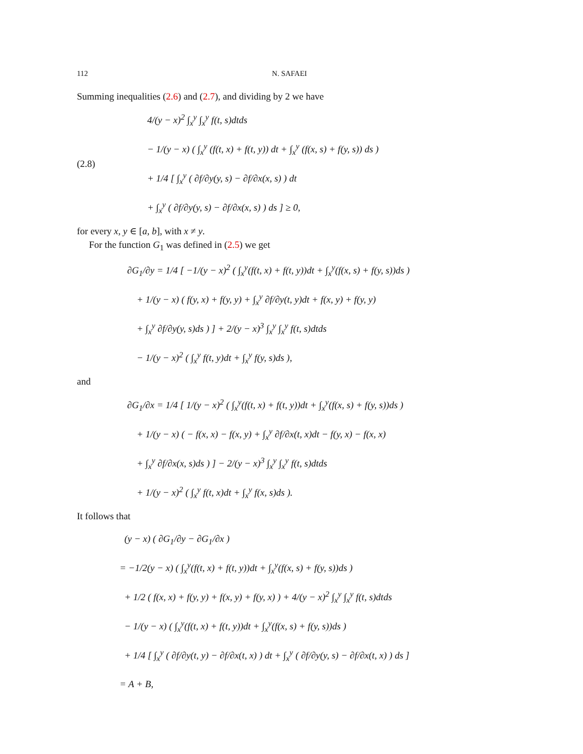112 N. SAFAEI
Summing inequalities (2.6) and (2.7), and dividing by 2 we have
(2.8)
4/(y − x)<sup>2</sup> ∫<sub>x</sub><sup>y</sup> ∫<sub>x</sub><sup>y</sup> f(t, s)dtds
− 1/(y − x) ( ∫<sub>x</sub><sup>y</sup> (f(t, x) + f(t, y)) dt + ∫<sub>x</sub><sup>y</sup> (f(x, s) + f(y, s)) ds )
+ 1/4 [ ∫<sub>x</sub><sup>y</sup> ( ∂f/∂y(y, s) − ∂f/∂x(x, s) ) dt
+ ∫<sub>x</sub><sup>y</sup> ( ∂f/∂y(y, s) − ∂f/∂x(x, s) ) ds ] ≥ 0,
for every x, y ∈ [a, b], with x ≠ y.
For the function G<sub>1</sub> was defined in (2.5) we get
∂G<sub>1</sub>/∂y = 1/4 [ −1/(y − x)<sup>2</sup> ( ∫<sub>x</sub><sup>y</sup>(f(t, x) + f(t, y))dt + ∫<sub>x</sub><sup>y</sup>(f(x, s) + f(y, s))ds )
+ 1/(y − x) ( f(y, x) + f(y, y) + ∫<sub>x</sub><sup>y</sup> ∂f/∂y(t, y)dt + f(x, y) + f(y, y)
+ ∫<sub>x</sub><sup>y</sup> ∂f/∂y(y, s)ds ) ] + 2/(y − x)<sup>3</sup> ∫<sub>x</sub><sup>y</sup> ∫<sub>x</sub><sup>y</sup> f(t, s)dtds
− 1/(y − x)<sup>2</sup> ( ∫<sub>x</sub><sup>y</sup> f(t, y)dt + ∫<sub>x</sub><sup>y</sup> f(y, s)ds ),
and
∂G<sub>1</sub>/∂x = 1/4 [ 1/(y − x)<sup>2</sup> ( ∫<sub>x</sub><sup>y</sup>(f(t, x) + f(t, y))dt + ∫<sub>x</sub><sup>y</sup>(f(x, s) + f(y, s))ds )
+ 1/(y − x) ( − f(x, x) − f(x, y) + ∫<sub>x</sub><sup>y</sup> ∂f/∂x(t, x)dt − f(y, x) − f(x, x)
+ ∫<sub>x</sub><sup>y</sup> ∂f/∂x(x, s)ds ) ] − 2/(y − x)<sup>3</sup> ∫<sub>x</sub><sup>y</sup> ∫<sub>x</sub><sup>y</sup> f(t, s)dtds
+ 1/(y − x)<sup>2</sup> ( ∫<sub>x</sub><sup>y</sup> f(t, x)dt + ∫<sub>x</sub><sup>y</sup> f(x, s)ds ).
It follows that
(y − x) ( ∂G<sub>1</sub>/∂y − ∂G<sub>1</sub>/∂x )
= −1/2(y − x) ( ∫<sub>x</sub><sup>y</sup>(f(t, x) + f(t, y))dt + ∫<sub>x</sub><sup>y</sup>(f(x, s) + f(y, s))ds )
+ 1/2 ( f(x, x) + f(y, y) + f(x, y) + f(y, x) ) + 4/(y − x)<sup>2</sup> ∫<sub>x</sub><sup>y</sup> ∫<sub>x</sub><sup>y</sup> f(t, s)dtds
− 1/(y − x) ( ∫<sub>x</sub><sup>y</sup>(f(t, x) + f(t, y))dt + ∫<sub>x</sub><sup>y</sup>(f(x, s) + f(y, s))ds )
+ 1/4 [ ∫<sub>x</sub><sup>y</sup> ( ∂f/∂y(t, y) − ∂f/∂x(t, x) ) dt + ∫<sub>x</sub><sup>y</sup> ( ∂f/∂y(y, s) − ∂f/∂x(t, x) ) ds ]
= A + B,